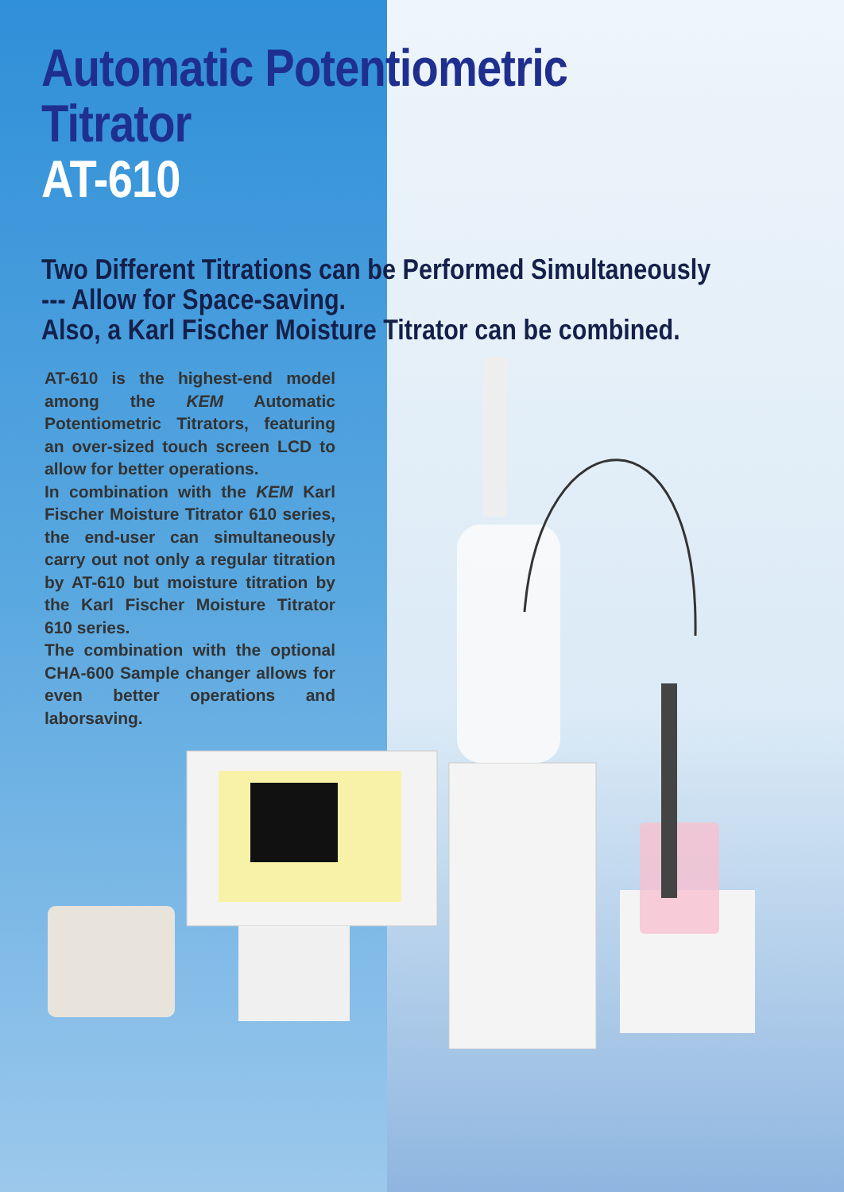Automatic Potentiometric Titrator
AT-610
Two Different Titrations can be Performed Simultaneously
--- Allow for Space-saving.
Also, a Karl Fischer Moisture Titrator can be combined.
AT-610 is the highest-end model among the KEM Automatic Potentiometric Titrators, featuring an over-sized touch screen LCD to allow for better operations.
In combination with the KEM Karl Fischer Moisture Titrator 610 series, the end-user can simultaneously carry out not only a regular titration by AT-610 but moisture titration by the Karl Fischer Moisture Titrator 610 series.
The combination with the optional CHA-600 Sample changer allows for even better operations and laborsaving.